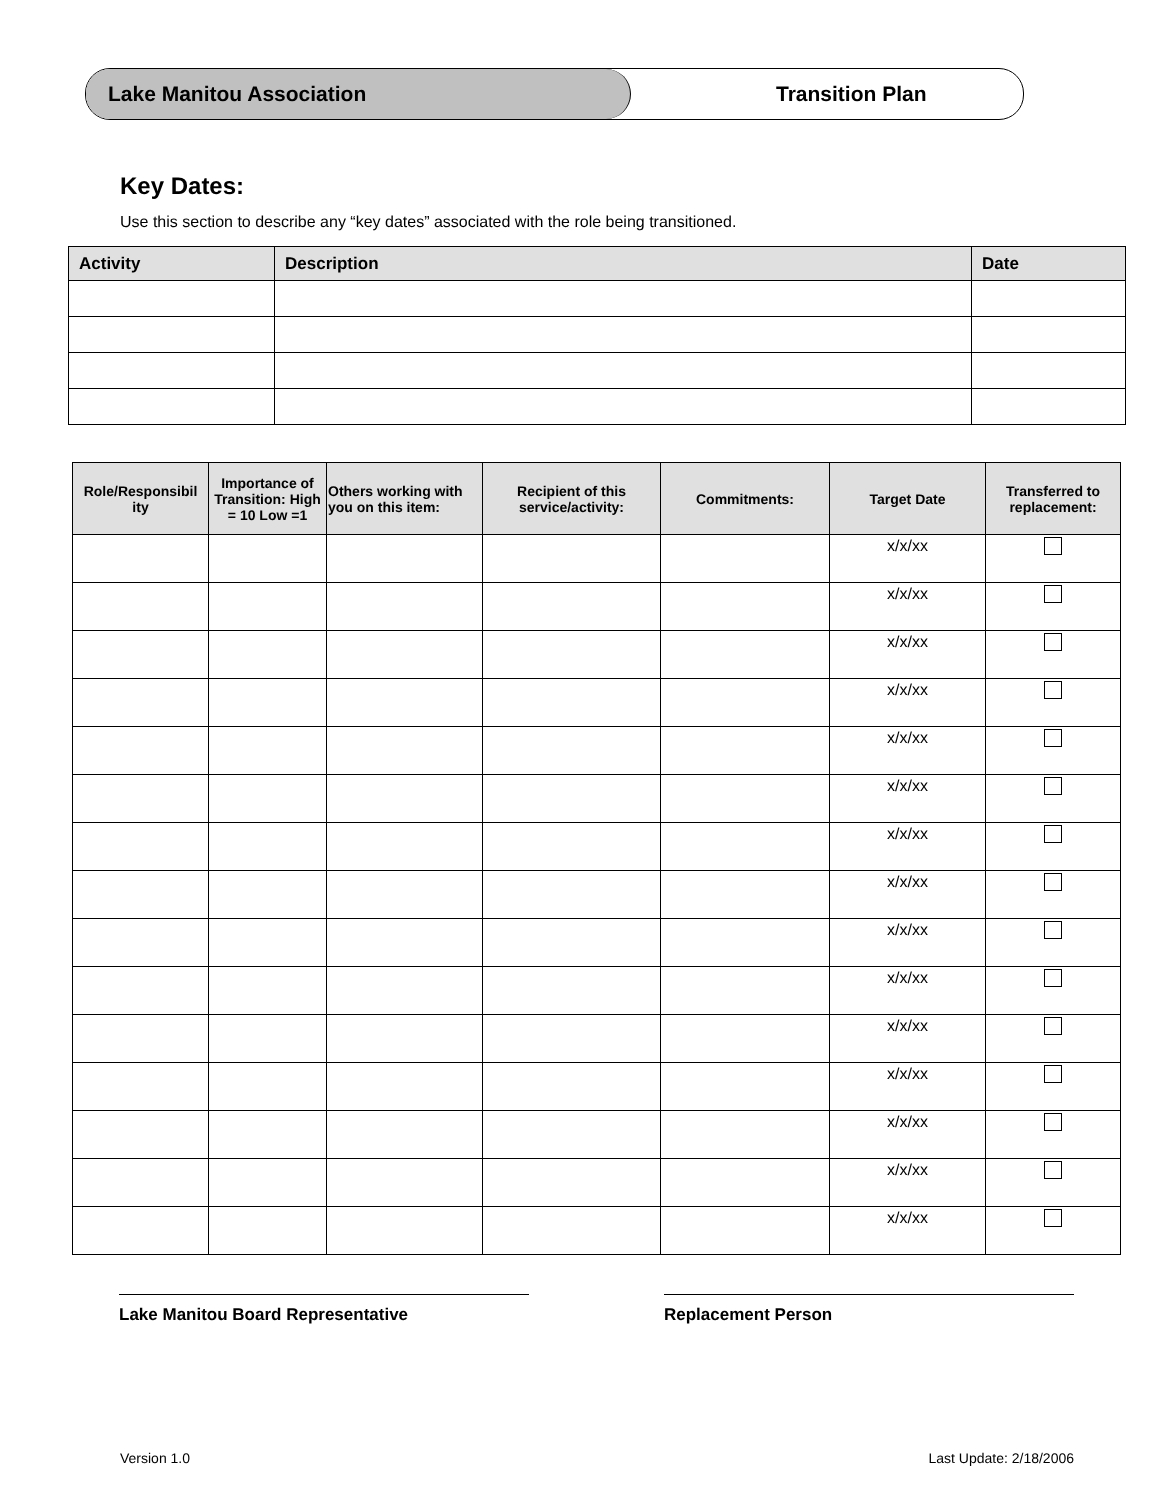Lake Manitou Association Transition Plan
Key Dates:
Use this section to describe any “key dates” associated with the role being transitioned.
| Activity | Description | Date |
| --- | --- | --- |
| Role/Responsibil ity | Importance of Transition: High = 10 Low =1 | Others working with you on this item: | Recipient of this service/activity: | Commitments: | Target Date | Transferred to replacement: |
| --- | --- | --- | --- | --- | --- | --- |
| | | | | | x/x/xx | |
| | | | | | x/x/xx | |
| | | | | | x/x/xx | |
| | | | | | x/x/xx | |
| | | | | | x/x/xx | |
| | | | | | x/x/xx | |
| | | | | | x/x/xx | |
| | | | | | x/x/xx | |
| | | | | | x/x/xx | |
| | | | | | x/x/xx | |
| | | | | | x/x/xx | |
| | | | | | x/x/xx | |
| | | | | | x/x/xx | |
| | | | | | x/x/xx | |
| | | | | | x/x/xx | |
Lake Manitou Board Representative Replacement Person
Version 1.0 Last Update: 2/18/2006